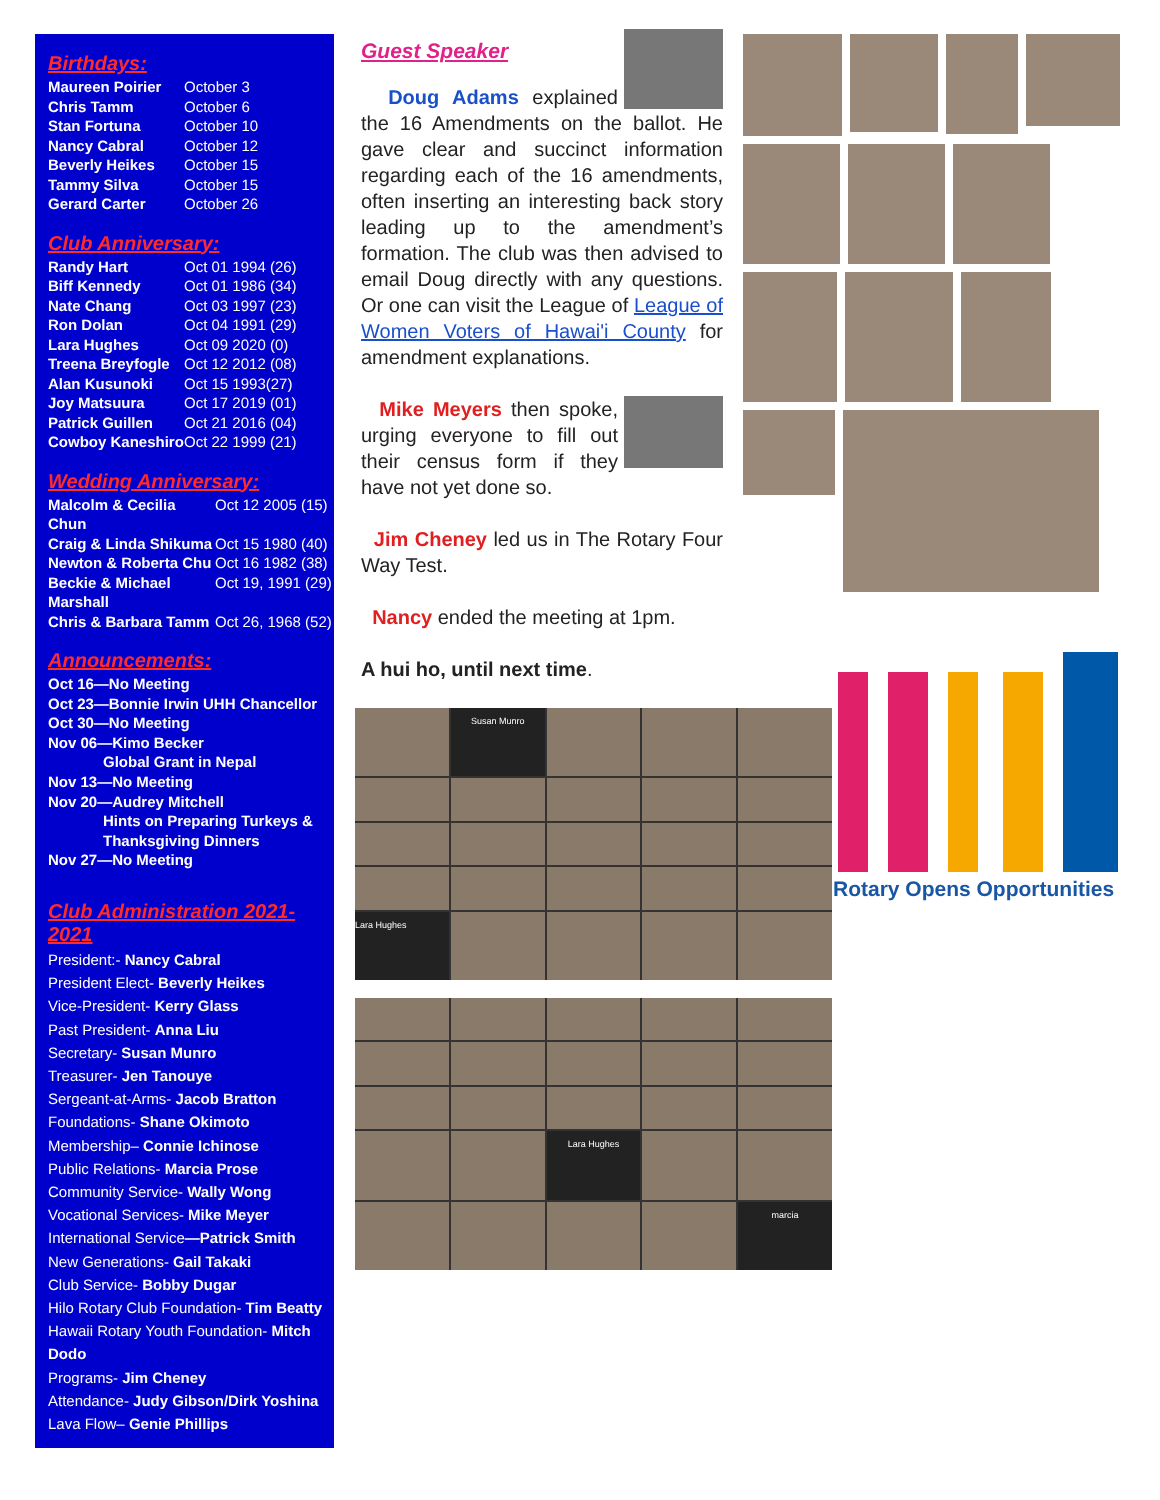Birthdays:
| Maureen Poirier | October 3 |
| Chris Tamm | October 6 |
| Stan Fortuna | October 10 |
| Nancy Cabral | October 12 |
| Beverly Heikes | October 15 |
| Tammy Silva | October 15 |
| Gerard Carter | October 26 |
Club Anniversary:
| Randy Hart | Oct 01 1994 (26) |
| Biff Kennedy | Oct 01 1986 (34) |
| Nate Chang | Oct 03 1997 (23) |
| Ron Dolan | Oct 04 1991 (29) |
| Lara Hughes | Oct 09 2020 (0) |
| Treena Breyfogle | Oct 12 2012 (08) |
| Alan Kusunoki | Oct 15 1993(27) |
| Joy Matsuura | Oct 17 2019 (01) |
| Patrick Guillen | Oct 21 2016 (04) |
| Cowboy Kaneshiro | Oct 22 1999 (21) |
Wedding Anniversary:
| Malcolm & Cecilia Chun | Oct 12 2005 (15) |
| Craig & Linda Shikuma | Oct 15 1980 (40) |
| Newton & Roberta Chu | Oct 16 1982 (38) |
| Beckie & Michael Marshall | Oct 19, 1991 (29) |
| Chris & Barbara Tamm | Oct 26, 1968 (52) |
Announcements:
Oct 16—No Meeting
Oct 23—Bonnie Irwin UHH Chancellor
Oct 30—No Meeting
Nov 06—Kimo Becker
Global Grant in Nepal
Nov 13—No Meeting
Nov 20—Audrey Mitchell
Hints on Preparing Turkeys & Thanksgiving Dinners
Nov 27—No Meeting
Club Administration 2021-2021
President:- Nancy Cabral
President Elect- Beverly Heikes
Vice-President- Kerry Glass
Past President- Anna Liu
Secretary- Susan Munro
Treasurer- Jen Tanouye
Sergeant-at-Arms- Jacob Bratton
Foundations- Shane Okimoto
Membership– Connie Ichinose
Public Relations- Marcia Prose
Community Service- Wally Wong
Vocational Services- Mike Meyer
International Service—Patrick Smith
New Generations- Gail Takaki
Club Service- Bobby Dugar
Hilo Rotary Club Foundation- Tim Beatty
Hawaii Rotary Youth Foundation- Mitch Dodo
Programs- Jim Cheney
Attendance- Judy Gibson/Dirk Yoshina
Lava Flow– Genie Phillips
Guest Speaker
Doug Adams explained the 16 Amendments on the ballot. He gave clear and succinct information regarding each of the 16 amendments, often inserting an interesting back story leading up to the amendment’s formation. The club was then advised to email Doug directly with any questions. Or one can visit the League of League of Women Voters of Hawai'i County for amendment explanations.
Mike Meyers then spoke, urging everyone to fill out their census form if they have not yet done so.
Jim Cheney led us in The Rotary Four Way Test.
Nancy ended the meeting at 1pm.
A hui ho, until next time.
Susan Munro
Lara Hughes
Lara Hughes
marcia
Rotary Opens Opportunities